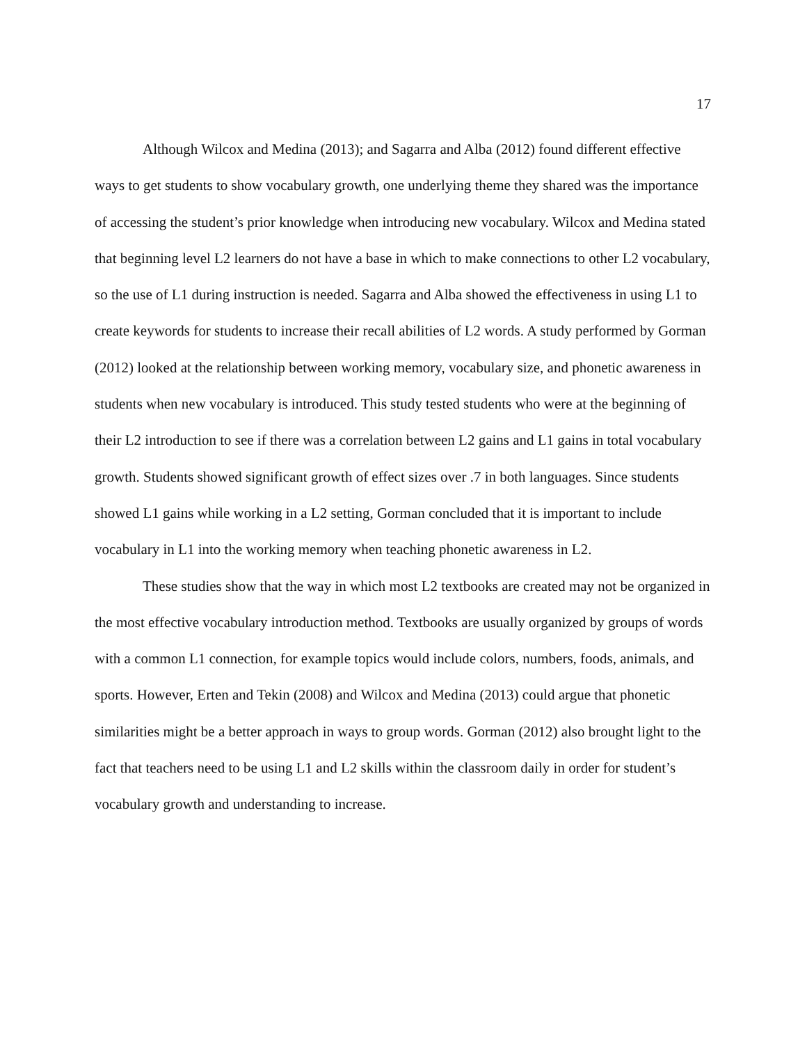17
Although Wilcox and Medina (2013); and Sagarra and Alba (2012) found different effective ways to get students to show vocabulary growth, one underlying theme they shared was the importance of accessing the student’s prior knowledge when introducing new vocabulary. Wilcox and Medina stated that beginning level L2 learners do not have a base in which to make connections to other L2 vocabulary, so the use of L1 during instruction is needed. Sagarra and Alba showed the effectiveness in using L1 to create keywords for students to increase their recall abilities of L2 words. A study performed by Gorman (2012) looked at the relationship between working memory, vocabulary size, and phonetic awareness in students when new vocabulary is introduced. This study tested students who were at the beginning of their L2 introduction to see if there was a correlation between L2 gains and L1 gains in total vocabulary growth. Students showed significant growth of effect sizes over .7 in both languages. Since students showed L1 gains while working in a L2 setting, Gorman concluded that it is important to include vocabulary in L1 into the working memory when teaching phonetic awareness in L2.
These studies show that the way in which most L2 textbooks are created may not be organized in the most effective vocabulary introduction method. Textbooks are usually organized by groups of words with a common L1 connection, for example topics would include colors, numbers, foods, animals, and sports. However, Erten and Tekin (2008) and Wilcox and Medina (2013) could argue that phonetic similarities might be a better approach in ways to group words. Gorman (2012) also brought light to the fact that teachers need to be using L1 and L2 skills within the classroom daily in order for student’s vocabulary growth and understanding to increase.